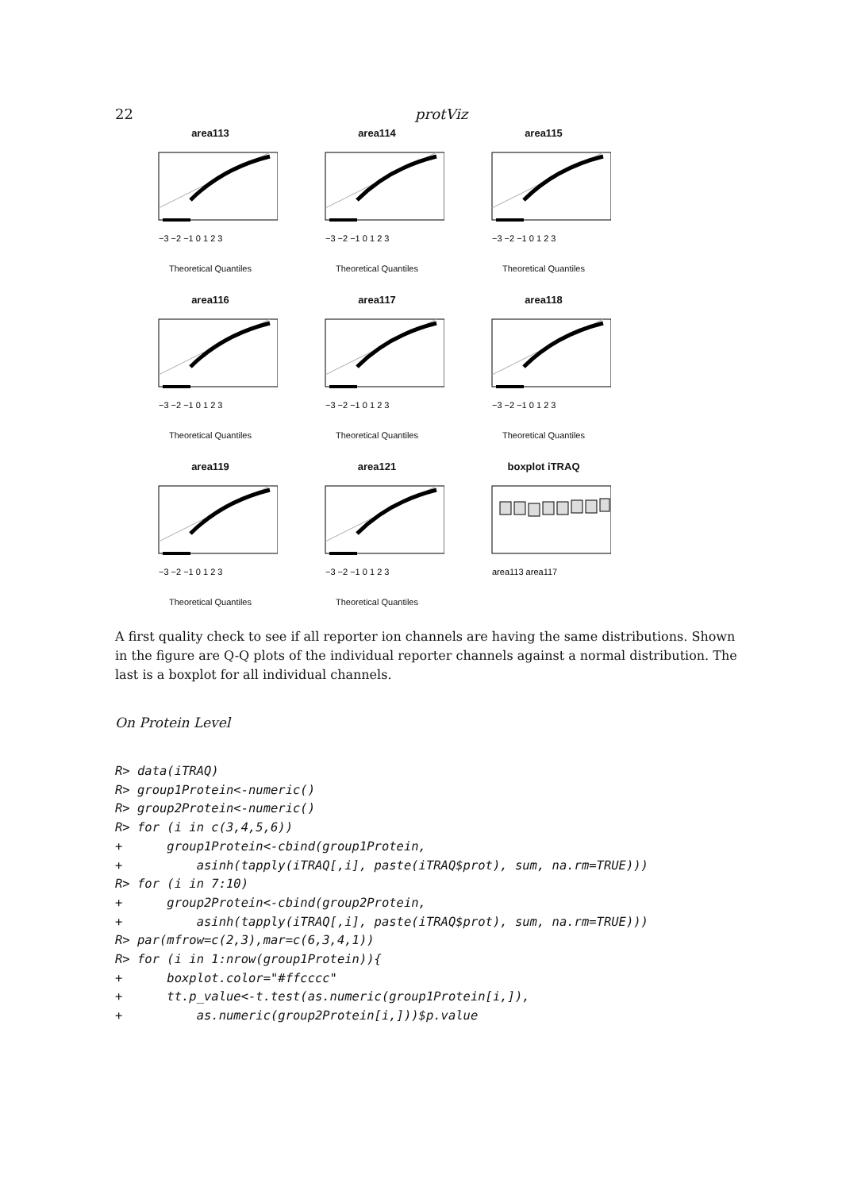22 protViz
area113
−3 −2 −1 0 1 2 3
Theoretical Quantiles
area114
−3 −2 −1 0 1 2 3
Theoretical Quantiles
area115
−3 −2 −1 0 1 2 3
Theoretical Quantiles
area116
−3 −2 −1 0 1 2 3
Theoretical Quantiles
area117
−3 −2 −1 0 1 2 3
Theoretical Quantiles
area118
−3 −2 −1 0 1 2 3
Theoretical Quantiles
area119
−3 −2 −1 0 1 2 3
Theoretical Quantiles
area121
−3 −2 −1 0 1 2 3
Theoretical Quantiles
boxplot iTRAQ
area113 area117
A first quality check to see if all reporter ion channels are having the same distributions. Shown in the figure are Q-Q plots of the individual reporter channels against a normal distribution. The last is a boxplot for all individual channels.
On Protein Level
R> data(iTRAQ)
R> group1Protein<-numeric()
R> group2Protein<-numeric()
R> for (i in c(3,4,5,6))
+      group1Protein<-cbind(group1Protein,
+          asinh(tapply(iTRAQ[,i], paste(iTRAQ$prot), sum, na.rm=TRUE)))
R> for (i in 7:10)
+      group2Protein<-cbind(group2Protein,
+          asinh(tapply(iTRAQ[,i], paste(iTRAQ$prot), sum, na.rm=TRUE)))
R> par(mfrow=c(2,3),mar=c(6,3,4,1))
R> for (i in 1:nrow(group1Protein)){
+      boxplot.color="#ffcccc"
+      tt.p_value<-t.test(as.numeric(group1Protein[i,]),
+          as.numeric(group2Protein[i,]))$p.value